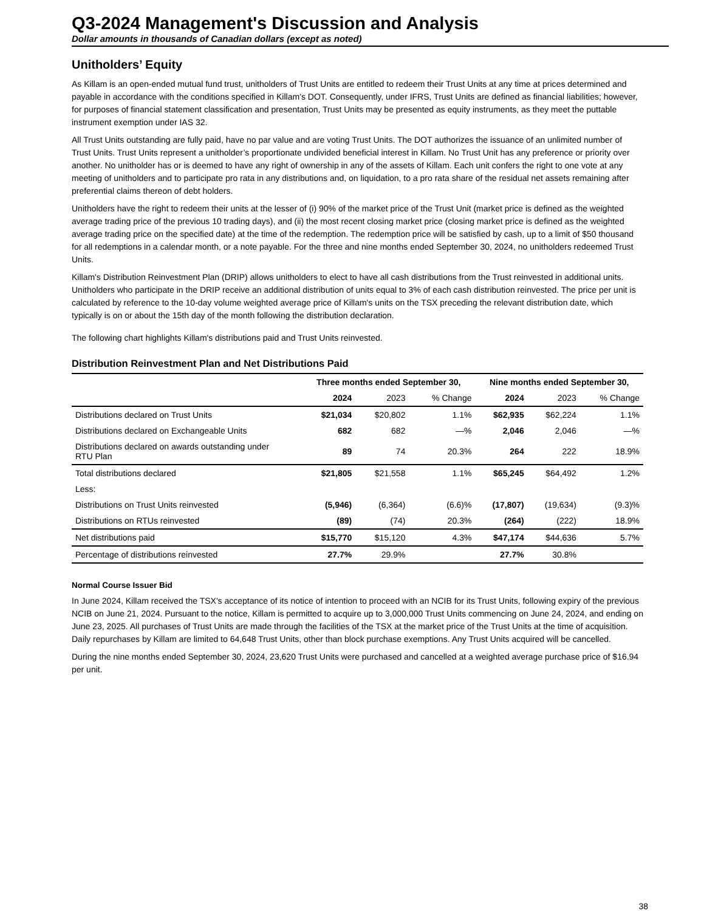Q3-2024 Management's Discussion and Analysis
Dollar amounts in thousands of Canadian dollars (except as noted)
Unitholders’ Equity
As Killam is an open-ended mutual fund trust, unitholders of Trust Units are entitled to redeem their Trust Units at any time at prices determined and payable in accordance with the conditions specified in Killam’s DOT. Consequently, under IFRS, Trust Units are defined as financial liabilities; however, for purposes of financial statement classification and presentation, Trust Units may be presented as equity instruments, as they meet the puttable instrument exemption under IAS 32.
All Trust Units outstanding are fully paid, have no par value and are voting Trust Units. The DOT authorizes the issuance of an unlimited number of Trust Units. Trust Units represent a unitholder’s proportionate undivided beneficial interest in Killam. No Trust Unit has any preference or priority over another. No unitholder has or is deemed to have any right of ownership in any of the assets of Killam. Each unit confers the right to one vote at any meeting of unitholders and to participate pro rata in any distributions and, on liquidation, to a pro rata share of the residual net assets remaining after preferential claims thereon of debt holders.
Unitholders have the right to redeem their units at the lesser of (i) 90% of the market price of the Trust Unit (market price is defined as the weighted average trading price of the previous 10 trading days), and (ii) the most recent closing market price (closing market price is defined as the weighted average trading price on the specified date) at the time of the redemption. The redemption price will be satisfied by cash, up to a limit of $50 thousand for all redemptions in a calendar month, or a note payable. For the three and nine months ended September 30, 2024, no unitholders redeemed Trust Units.
Killam's Distribution Reinvestment Plan (DRIP) allows unitholders to elect to have all cash distributions from the Trust reinvested in additional units. Unitholders who participate in the DRIP receive an additional distribution of units equal to 3% of each cash distribution reinvested. The price per unit is calculated by reference to the 10-day volume weighted average price of Killam's units on the TSX preceding the relevant distribution date, which typically is on or about the 15th day of the month following the distribution declaration.
The following chart highlights Killam's distributions paid and Trust Units reinvested.
Distribution Reinvestment Plan and Net Distributions Paid
| | Three months ended September 30, | | | Nine months ended September 30, | | |
| --- | --- | --- | --- | --- | --- | --- |
| | 2024 | 2023 | % Change | 2024 | 2023 | % Change |
| Distributions declared on Trust Units | $21,034 | $20,802 | 1.1% | $62,935 | $62,224 | 1.1% |
| Distributions declared on Exchangeable Units | 682 | 682 | —% | 2,046 | 2,046 | —% |
| Distributions declared on awards outstanding under RTU Plan | 89 | 74 | 20.3% | 264 | 222 | 18.9% |
| Total distributions declared | $21,805 | $21,558 | 1.1% | $65,245 | $64,492 | 1.2% |
| Less: | | | | | | |
| Distributions on Trust Units reinvested | (5,946) | (6,364) | (6.6)% | (17,807) | (19,634) | (9.3)% |
| Distributions on RTUs reinvested | (89) | (74) | 20.3% | (264) | (222) | 18.9% |
| Net distributions paid | $15,770 | $15,120 | 4.3% | $47,174 | $44,636 | 5.7% |
| Percentage of distributions reinvested | 27.7% | 29.9% | | 27.7% | 30.8% | |
Normal Course Issuer Bid
In June 2024, Killam received the TSX's acceptance of its notice of intention to proceed with an NCIB for its Trust Units, following expiry of the previous NCIB on June 21, 2024. Pursuant to the notice, Killam is permitted to acquire up to 3,000,000 Trust Units commencing on June 24, 2024, and ending on June 23, 2025. All purchases of Trust Units are made through the facilities of the TSX at the market price of the Trust Units at the time of acquisition. Daily repurchases by Killam are limited to 64,648 Trust Units, other than block purchase exemptions. Any Trust Units acquired will be cancelled.
During the nine months ended September 30, 2024, 23,620 Trust Units were purchased and cancelled at a weighted average purchase price of $16.94 per unit.
38